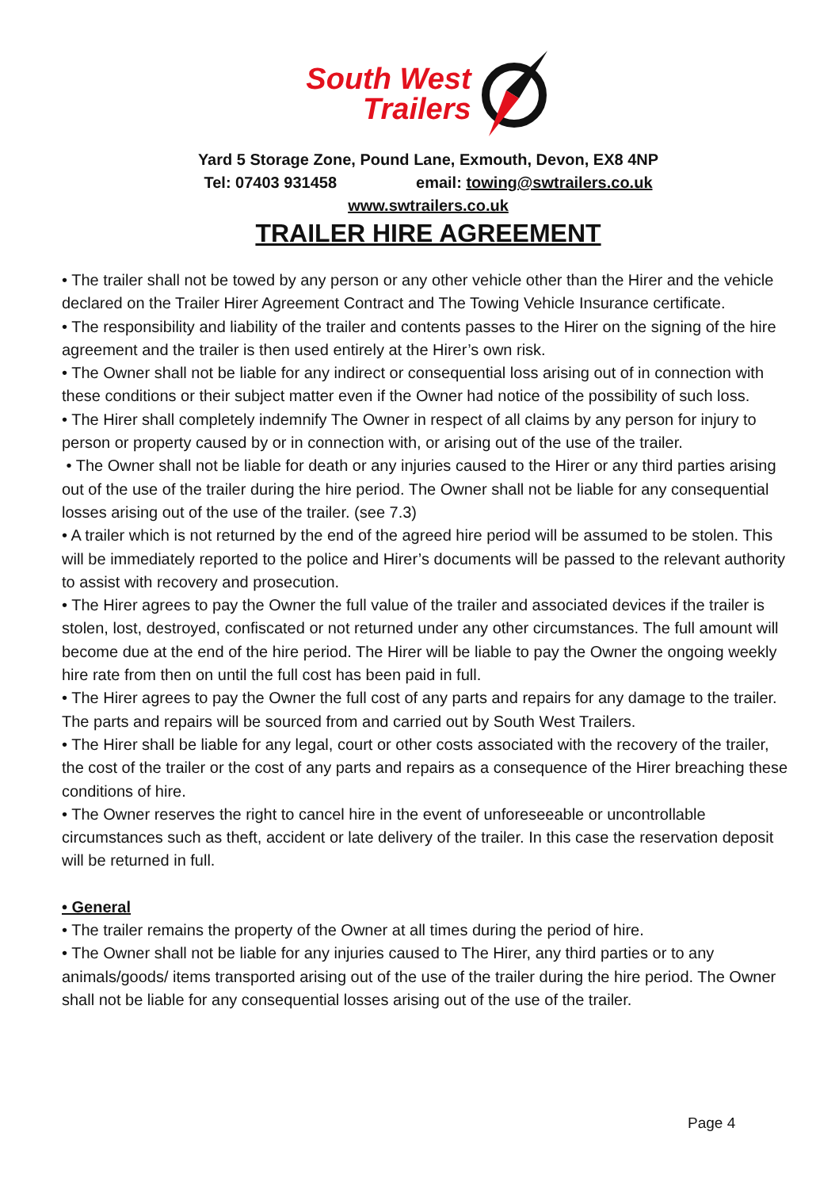South West
Trailers
Yard 5 Storage Zone, Pound Lane, Exmouth, Devon, EX8 4NP
Tel: 07403 931458 email: towing@swtrailers.co.uk
www.swtrailers.co.uk
TRAILER HIRE AGREEMENT
• The trailer shall not be towed by any person or any other vehicle other than the Hirer and the vehicle declared on the Trailer Hirer Agreement Contract and The Towing Vehicle Insurance certificate.
• The responsibility and liability of the trailer and contents passes to the Hirer on the signing of the hire agreement and the trailer is then used entirely at the Hirer’s own risk.
• The Owner shall not be liable for any indirect or consequential loss arising out of in connection with these conditions or their subject matter even if the Owner had notice of the possibility of such loss.
• The Hirer shall completely indemnify The Owner in respect of all claims by any person for injury to person or property caused by or in connection with, or arising out of the use of the trailer.
• The Owner shall not be liable for death or any injuries caused to the Hirer or any third parties arising out of the use of the trailer during the hire period. The Owner shall not be liable for any consequential losses arising out of the use of the trailer. (see 7.3)
• A trailer which is not returned by the end of the agreed hire period will be assumed to be stolen. This will be immediately reported to the police and Hirer’s documents will be passed to the relevant authority to assist with recovery and prosecution.
• The Hirer agrees to pay the Owner the full value of the trailer and associated devices if the trailer is stolen, lost, destroyed, confiscated or not returned under any other circumstances. The full amount will become due at the end of the hire period. The Hirer will be liable to pay the Owner the ongoing weekly hire rate from then on until the full cost has been paid in full.
• The Hirer agrees to pay the Owner the full cost of any parts and repairs for any damage to the trailer. The parts and repairs will be sourced from and carried out by South West Trailers.
• The Hirer shall be liable for any legal, court or other costs associated with the recovery of the trailer, the cost of the trailer or the cost of any parts and repairs as a consequence of the Hirer breaching these conditions of hire.
• The Owner reserves the right to cancel hire in the event of unforeseeable or uncontrollable circumstances such as theft, accident or late delivery of the trailer. In this case the reservation deposit will be returned in full.
• General
• The trailer remains the property of the Owner at all times during the period of hire.
• The Owner shall not be liable for any injuries caused to The Hirer, any third parties or to any animals/goods/ items transported arising out of the use of the trailer during the hire period. The Owner shall not be liable for any consequential losses arising out of the use of the trailer.
Page 4